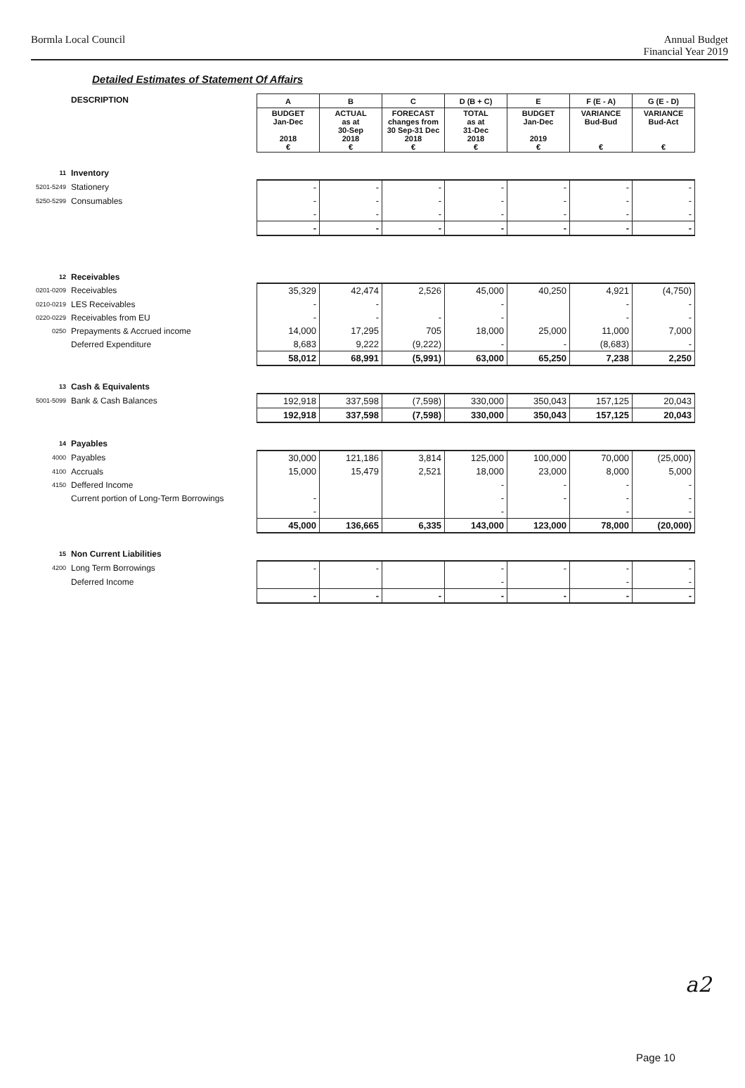Bormla Local Council Annual Budget
Financial Year 2019
Detailed Estimates of Statement Of Affairs
| | DESCRIPTION | A | B | C | D (B + C) | E | F (E - A) | G (E - D) |
| | | BUDGET Jan-Dec 2018 € | ACTUAL as at 30-Sep 2018 € | FORECAST changes from 30 Sep-31 Dec 2018 € | TOTAL as at 31-Dec 2018 € | BUDGET Jan-Dec 2019 € | VARIANCE Bud-Bud € | VARIANCE Bud-Act € |
| 11 | Inventory | | | | | | | |
| 5201-5249 | Stationery | - | - | - | - | - | - | - |
| 5250-5299 | Consumables | - | - | - | - | - | - | - |
| | | - | - | - | - | - | - | - |
| | | - | - | - | - | - | - | - |
| 12 | Receivables | | | | | | | |
| 0201-0209 | Receivables | 35,329 | 42,474 | 2,526 | 45,000 | 40,250 | 4,921 | (4,750) |
| 0210-0219 | LES Receivables | - | - | | - | | - | - |
| 0220-0229 | Receivables from EU | - | - | - | - | | - | - |
| 0250 | Prepayments & Accrued income | 14,000 | 17,295 | 705 | 18,000 | 25,000 | 11,000 | 7,000 |
| | Deferred Expenditure | 8,683 | 9,222 | (9,222) | - | - | (8,683) | - |
| | | 58,012 | 68,991 | (5,991) | 63,000 | 65,250 | 7,238 | 2,250 |
| 13 | Cash & Equivalents | | | | | | | |
| 5001-5099 | Bank & Cash Balances | 192,918 | 337,598 | (7,598) | 330,000 | 350,043 | 157,125 | 20,043 |
| | | 192,918 | 337,598 | (7,598) | 330,000 | 350,043 | 157,125 | 20,043 |
| 14 | Payables | | | | | | | |
| 4000 | Payables | 30,000 | 121,186 | 3,814 | 125,000 | 100,000 | 70,000 | (25,000) |
| 4100 | Accruals | 15,000 | 15,479 | 2,521 | 18,000 | 23,000 | 8,000 | 5,000 |
| 4150 | Deffered Income | | | | - | - | - | - |
| | Current portion of Long-Term Borrowings | - | | | - | - | - | - |
| | | - | | | - | | - | - |
| | | 45,000 | 136,665 | 6,335 | 143,000 | 123,000 | 78,000 | (20,000) |
| 15 | Non Current Liabilities | | | | | | | |
| 4200 | Long Term Borrowings | - | - | | - | - | - | - |
| | Deferred Income | | | | - | | - | - |
| | | - | - | - | - | - | - | - |
a2
Page 10